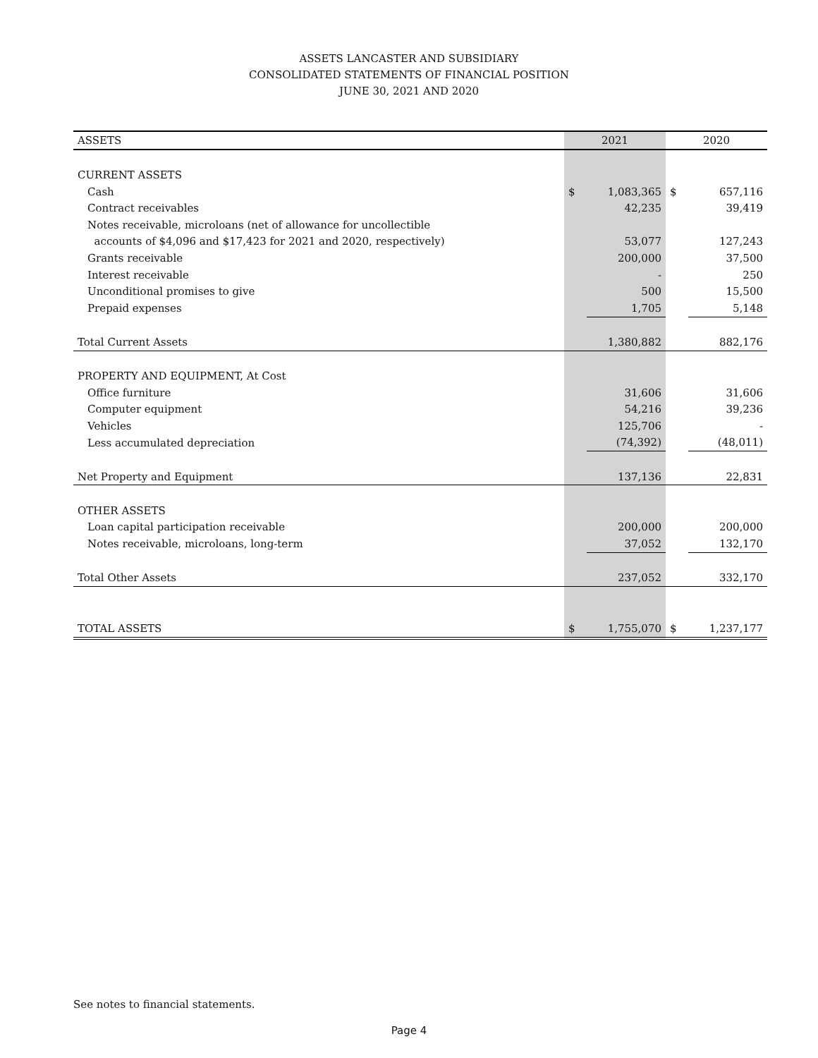ASSETS LANCASTER AND SUBSIDIARY
CONSOLIDATED STATEMENTS OF FINANCIAL POSITION
JUNE 30, 2021 AND 2020
| ASSETS | 2021 | | 2020 | |
| --- | --- | --- | --- | --- |
| CURRENT ASSETS | | | | |
| Cash | $ | 1,083,365 | $ | 657,116 |
| Contract receivables | | 42,235 | | 39,419 |
| Notes receivable, microloans (net of allowance for uncollectible | | | | |
| accounts of $4,096 and $17,423 for 2021 and 2020, respectively) | | 53,077 | | 127,243 |
| Grants receivable | | 200,000 | | 37,500 |
| Interest receivable | | - | | 250 |
| Unconditional promises to give | | 500 | | 15,500 |
| Prepaid expenses | | 1,705 | | 5,148 |
| Total Current Assets | | 1,380,882 | | 882,176 |
| PROPERTY AND EQUIPMENT, At Cost | | | | |
| Office furniture | | 31,606 | | 31,606 |
| Computer equipment | | 54,216 | | 39,236 |
| Vehicles | | 125,706 | | - |
| Less accumulated depreciation | | (74,392) | | (48,011) |
| Net Property and Equipment | | 137,136 | | 22,831 |
| OTHER ASSETS | | | | |
| Loan capital participation receivable | | 200,000 | | 200,000 |
| Notes receivable, microloans, long-term | | 37,052 | | 132,170 |
| Total Other Assets | | 237,052 | | 332,170 |
| TOTAL ASSETS | $ | 1,755,070 | $ | 1,237,177 |
See notes to financial statements.
Page 4